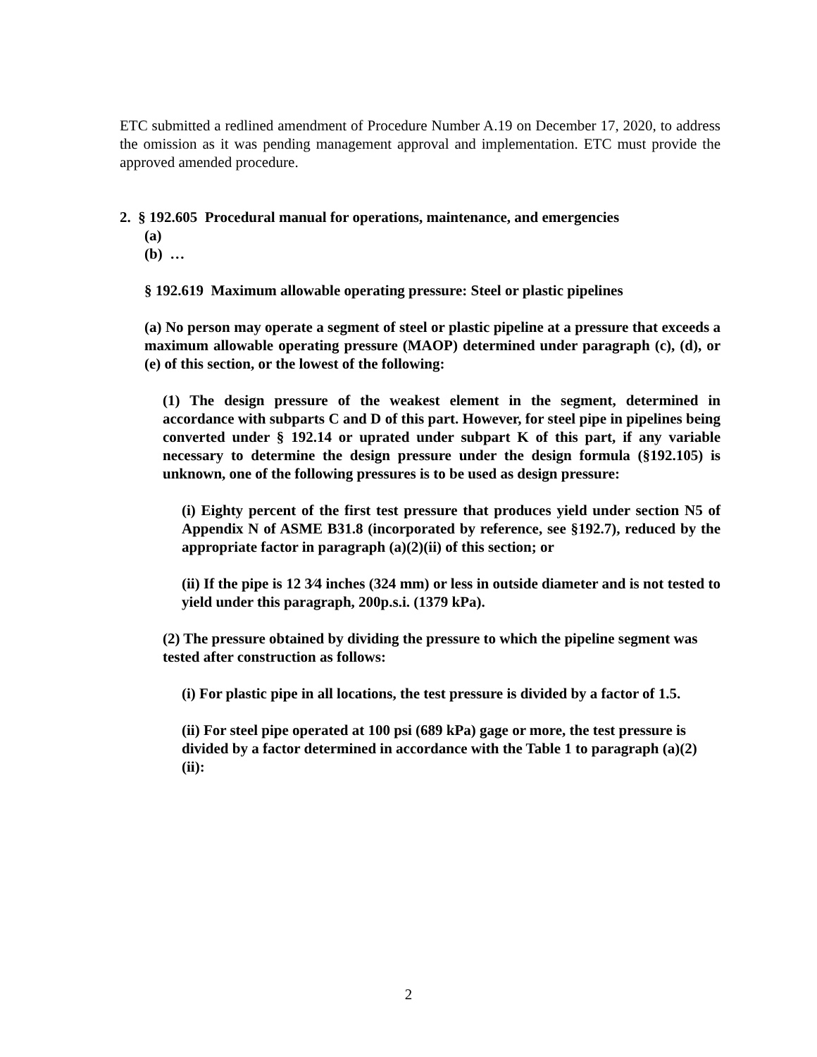ETC submitted a redlined amendment of Procedure Number A.19 on December 17, 2020, to address the omission as it was pending management approval and implementation. ETC must provide the approved amended procedure.
2. § 192.605 Procedural manual for operations, maintenance, and emergencies
(a)
(b) …
§ 192.619 Maximum allowable operating pressure: Steel or plastic pipelines
(a) No person may operate a segment of steel or plastic pipeline at a pressure that exceeds a maximum allowable operating pressure (MAOP) determined under paragraph (c), (d), or (e) of this section, or the lowest of the following:
(1) The design pressure of the weakest element in the segment, determined in accordance with subparts C and D of this part. However, for steel pipe in pipelines being converted under § 192.14 or uprated under subpart K of this part, if any variable necessary to determine the design pressure under the design formula (§192.105) is unknown, one of the following pressures is to be used as design pressure:
(i) Eighty percent of the first test pressure that produces yield under section N5 of Appendix N of ASME B31.8 (incorporated by reference, see §192.7), reduced by the appropriate factor in paragraph (a)(2)(ii) of this section; or
(ii) If the pipe is 12 3⁄4 inches (324 mm) or less in outside diameter and is not tested to yield under this paragraph, 200p.s.i. (1379 kPa).
(2) The pressure obtained by dividing the pressure to which the pipeline segment was tested after construction as follows:
(i) For plastic pipe in all locations, the test pressure is divided by a factor of 1.5.
(ii) For steel pipe operated at 100 psi (689 kPa) gage or more, the test pressure is divided by a factor determined in accordance with the Table 1 to paragraph (a)(2)(ii):
2